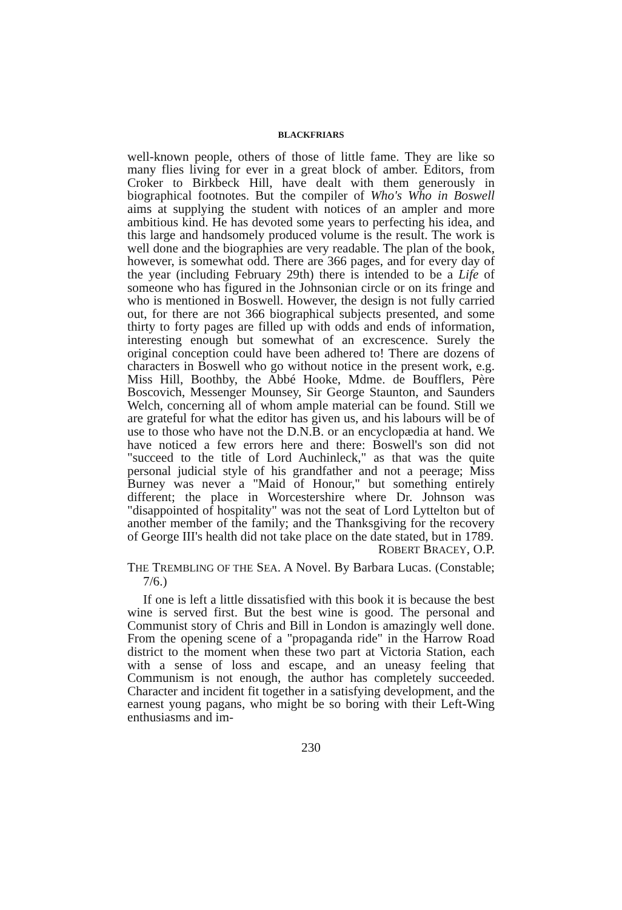BLACKFRIARS
well-known people, others of those of little fame. They are like so many flies living for ever in a great block of amber. Editors, from Croker to Birkbeck Hill, have dealt with them generously in biographical footnotes. But the compiler of Who's Who in Boswell aims at supplying the student with notices of an ampler and more ambitious kind. He has devoted some years to perfecting his idea, and this large and handsomely produced volume is the result. The work is well done and the biographies are very readable. The plan of the book, however, is somewhat odd. There are 366 pages, and for every day of the year (including February 29th) there is intended to be a Life of someone who has figured in the Johnsonian circle or on its fringe and who is mentioned in Boswell. However, the design is not fully carried out, for there are not 366 biographical subjects presented, and some thirty to forty pages are filled up with odds and ends of information, interesting enough but somewhat of an excrescence. Surely the original conception could have been adhered to! There are dozens of characters in Boswell who go without notice in the present work, e.g. Miss Hill, Boothby, the Abbé Hooke, Mdme. de Boufflers, Père Boscovich, Messenger Mounsey, Sir George Staunton, and Saunders Welch, concerning all of whom ample material can be found. Still we are grateful for what the editor has given us, and his labours will be of use to those who have not the D.N.B. or an encyclopædia at hand. We have noticed a few errors here and there: Boswell's son did not "succeed to the title of Lord Auchinleck," as that was the quite personal judicial style of his grandfather and not a peerage; Miss Burney was never a "Maid of Honour," but something entirely different; the place in Worcestershire where Dr. Johnson was "disappointed of hospitality" was not the seat of Lord Lyttelton but of another member of the family; and the Thanksgiving for the recovery of George III's health did not take place on the date stated, but in 1789. ROBERT BRACEY, O.P.
THE TREMBLING OF THE SEA. A Novel. By Barbara Lucas. (Constable; 7/6.)
If one is left a little dissatisfied with this book it is because the best wine is served first. But the best wine is good. The personal and Communist story of Chris and Bill in London is amazingly well done. From the opening scene of a "propaganda ride" in the Harrow Road district to the moment when these two part at Victoria Station, each with a sense of loss and escape, and an uneasy feeling that Communism is not enough, the author has completely succeeded. Character and incident fit together in a satisfying development, and the earnest young pagans, who might be so boring with their Left-Wing enthusiasms and im-
230